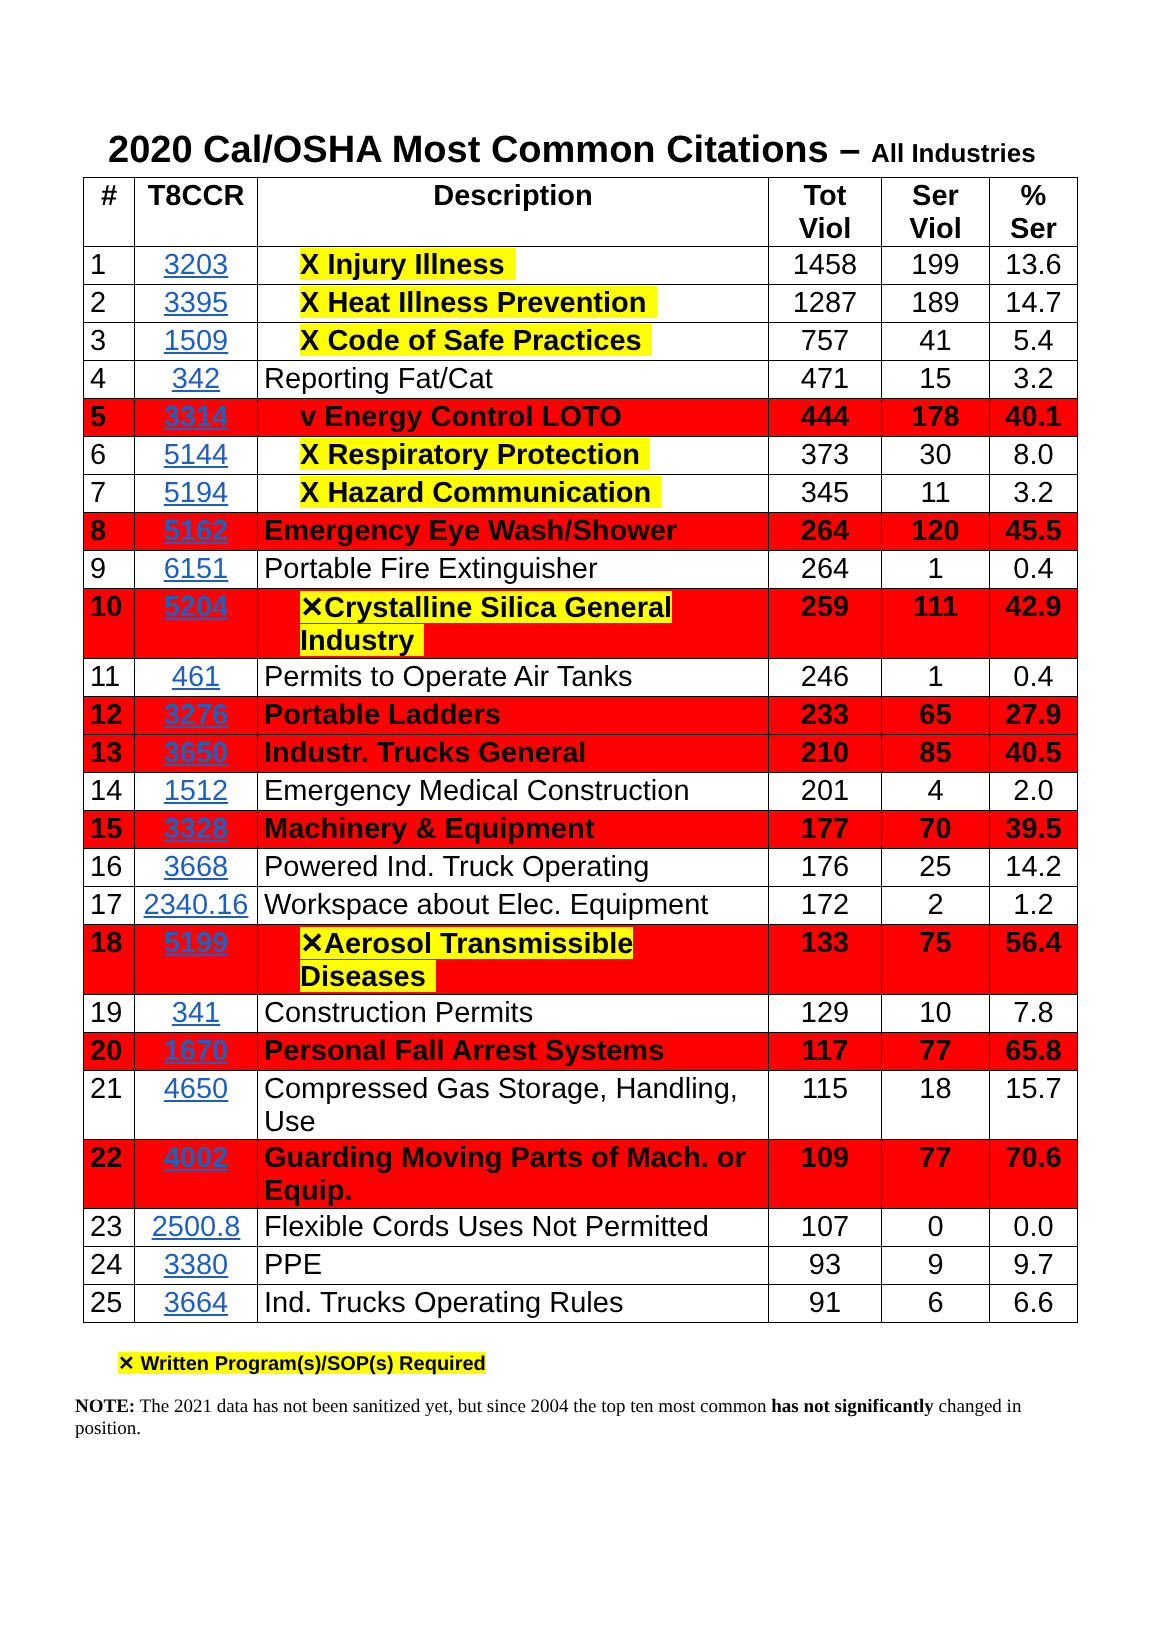2020 Cal/OSHA Most Common Citations – All Industries
| # | T8CCR | Description | Tot Viol | Ser Viol | % Ser |
| --- | --- | --- | --- | --- | --- |
| 1 | 3203 | X Injury Illness | 1458 | 199 | 13.6 |
| 2 | 3395 | X Heat Illness Prevention | 1287 | 189 | 14.7 |
| 3 | 1509 | X Code of Safe Practices | 757 | 41 | 5.4 |
| 4 | 342 | Reporting Fat/Cat | 471 | 15 | 3.2 |
| 5 | 3314 | v Energy Control LOTO | 444 | 178 | 40.1 |
| 6 | 5144 | X Respiratory Protection | 373 | 30 | 8.0 |
| 7 | 5194 | X Hazard Communication | 345 | 11 | 3.2 |
| 8 | 5162 | Emergency Eye Wash/Shower | 264 | 120 | 45.5 |
| 9 | 6151 | Portable Fire Extinguisher | 264 | 1 | 0.4 |
| 10 | 5204 | ✕Crystalline Silica General Industry | 259 | 111 | 42.9 |
| 11 | 461 | Permits to Operate Air Tanks | 246 | 1 | 0.4 |
| 12 | 3276 | Portable Ladders | 233 | 65 | 27.9 |
| 13 | 3650 | Industr. Trucks General | 210 | 85 | 40.5 |
| 14 | 1512 | Emergency Medical Construction | 201 | 4 | 2.0 |
| 15 | 3328 | Machinery & Equipment | 177 | 70 | 39.5 |
| 16 | 3668 | Powered Ind. Truck Operating | 176 | 25 | 14.2 |
| 17 | 2340.16 | Workspace about Elec. Equipment | 172 | 2 | 1.2 |
| 18 | 5199 | ✕Aerosol Transmissible Diseases | 133 | 75 | 56.4 |
| 19 | 341 | Construction Permits | 129 | 10 | 7.8 |
| 20 | 1670 | Personal Fall Arrest Systems | 117 | 77 | 65.8 |
| 21 | 4650 | Compressed Gas Storage, Handling, Use | 115 | 18 | 15.7 |
| 22 | 4002 | Guarding Moving Parts of Mach. or Equip. | 109 | 77 | 70.6 |
| 23 | 2500.8 | Flexible Cords Uses Not Permitted | 107 | 0 | 0.0 |
| 24 | 3380 | PPE | 93 | 9 | 9.7 |
| 25 | 3664 | Ind. Trucks Operating Rules | 91 | 6 | 6.6 |
✕ Written Program(s)/SOP(s) Required
NOTE: The 2021 data has not been sanitized yet, but since 2004 the top ten most common has not significantly changed in position.